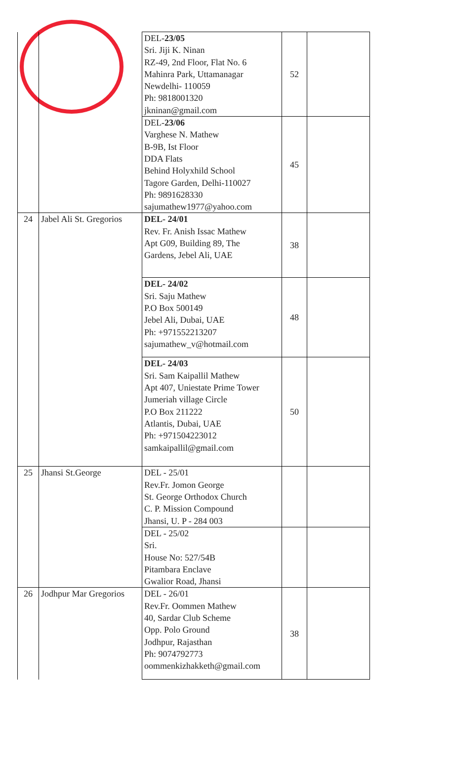| | | DEL- 23/05 Sri. Jiji K. Ninan RZ-49, 2nd Floor, Flat No. 6 Mahinra Park, Uttamanagar Newdelhi- 110059 Ph: 9818001320 jkninan@gmail.com | 52 | |
| | | DEL- 23/06 Varghese N. Mathew B-9B, Ist Floor DDA Flats Behind Holyxhild School Tagore Garden, Delhi-110027 Ph: 9891628330 sajumathew1977@yahoo.com | 45 | |
| 24 | Jabel Ali St. Gregorios | DEL- 24/01 Rev. Fr. Anish Issac Mathew Apt G09, Building 89, The Gardens, Jebel Ali, UAE | 38 | |
| | | DEL- 24/02 Sri. Saju Mathew P.O Box 500149 Jebel Ali, Dubai, UAE Ph: +971552213207 sajumathew_v@hotmail.com | 48 | |
| | | DEL- 24/03 Sri. Sam Kaipallil Mathew Apt 407, Uniestate Prime Tower Jumeriah village Circle P.O Box 211222 Atlantis, Dubai, UAE Ph: +971504223012 samkaipallil@gmail.com | 50 | |
| 25 | Jhansi St.George | DEL - 25/01 Rev.Fr. Jomon George St. George Orthodox Church C. P. Mission Compound Jhansi, U. P - 284 003 | | |
| | | DEL - 25/02 Sri. House No: 527/54B Pitambara Enclave Gwalior Road, Jhansi | | |
| 26 | Jodhpur Mar Gregorios | DEL - 26/01 Rev.Fr. Oommen Mathew 40, Sardar Club Scheme Opp. Polo Ground Jodhpur, Rajasthan Ph: 9074792773 oommenkizhakketh@gmail.com | 38 | |